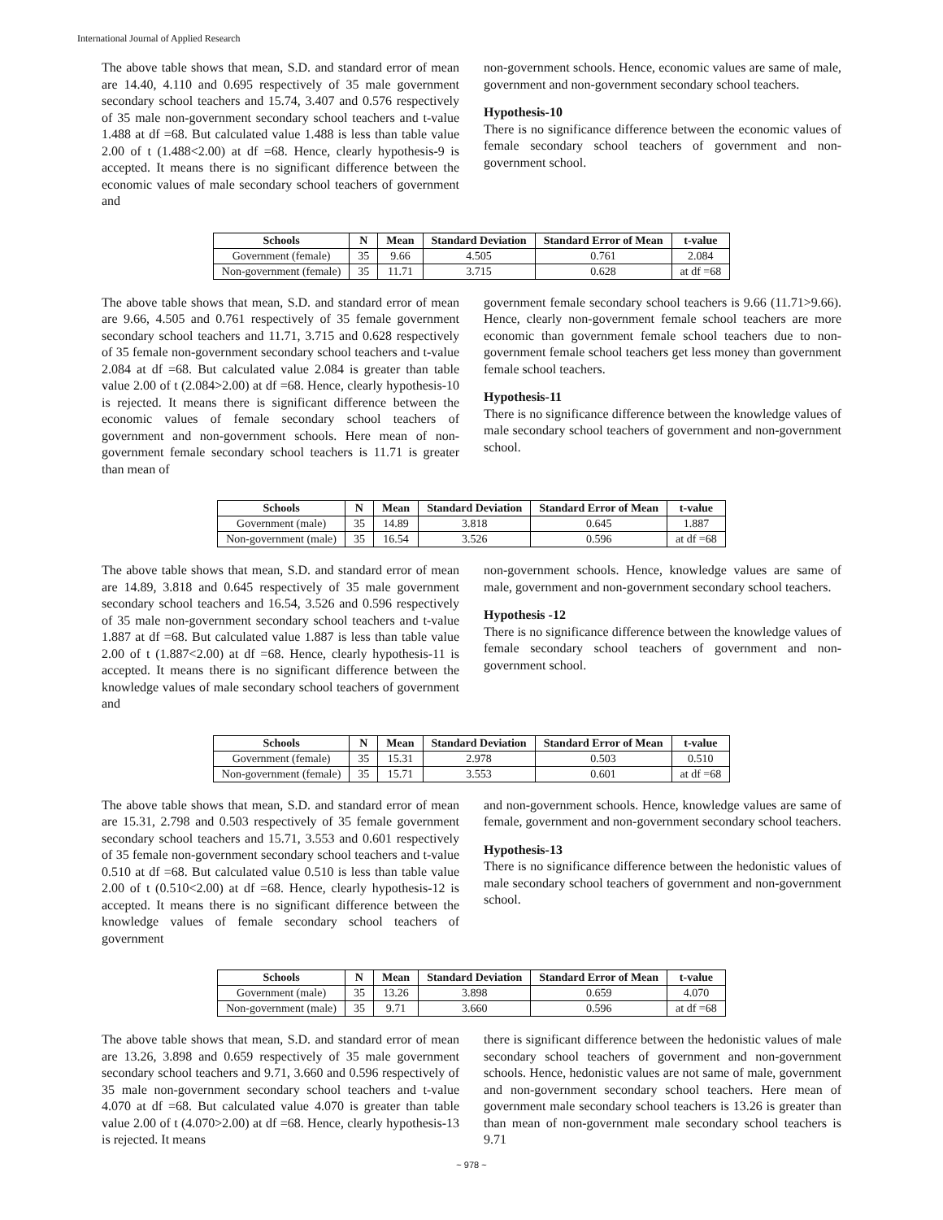International Journal of Applied Research
The above table shows that mean, S.D. and standard error of mean are 14.40, 4.110 and 0.695 respectively of 35 male government secondary school teachers and 15.74, 3.407 and 0.576 respectively of 35 male non-government secondary school teachers and t-value 1.488 at df =68. But calculated value 1.488 is less than table value 2.00 of t (1.488<2.00) at df =68. Hence, clearly hypothesis-9 is accepted. It means there is no significant difference between the economic values of male secondary school teachers of government and
non-government schools. Hence, economic values are same of male, government and non-government secondary school teachers.
Hypothesis-10
There is no significance difference between the economic values of female secondary school teachers of government and non-government school.
| Schools | N | Mean | Standard Deviation | Standard Error of Mean | t-value |
| --- | --- | --- | --- | --- | --- |
| Government (female) | 35 | 9.66 | 4.505 | 0.761 | 2.084 |
| Non-government (female) | 35 | 11.71 | 3.715 | 0.628 | at df =68 |
The above table shows that mean, S.D. and standard error of mean are 9.66, 4.505 and 0.761 respectively of 35 female government secondary school teachers and 11.71, 3.715 and 0.628 respectively of 35 female non-government secondary school teachers and t-value 2.084 at df =68. But calculated value 2.084 is greater than table value 2.00 of t (2.084>2.00) at df =68. Hence, clearly hypothesis-10 is rejected. It means there is significant difference between the economic values of female secondary school teachers of government and non-government schools. Here mean of non-government female secondary school teachers is 11.71 is greater than mean of
government female secondary school teachers is 9.66 (11.71>9.66). Hence, clearly non-government female school teachers are more economic than government female school teachers due to non-government female school teachers get less money than government female school teachers.
Hypothesis-11
There is no significance difference between the knowledge values of male secondary school teachers of government and non-government school.
| Schools | N | Mean | Standard Deviation | Standard Error of Mean | t-value |
| --- | --- | --- | --- | --- | --- |
| Government (male) | 35 | 14.89 | 3.818 | 0.645 | 1.887 |
| Non-government (male) | 35 | 16.54 | 3.526 | 0.596 | at df =68 |
The above table shows that mean, S.D. and standard error of mean are 14.89, 3.818 and 0.645 respectively of 35 male government secondary school teachers and 16.54, 3.526 and 0.596 respectively of 35 male non-government secondary school teachers and t-value 1.887 at df =68. But calculated value 1.887 is less than table value 2.00 of t (1.887<2.00) at df =68. Hence, clearly hypothesis-11 is accepted. It means there is no significant difference between the knowledge values of male secondary school teachers of government and
non-government schools. Hence, knowledge values are same of male, government and non-government secondary school teachers.
Hypothesis -12
There is no significance difference between the knowledge values of female secondary school teachers of government and non-government school.
| Schools | N | Mean | Standard Deviation | Standard Error of Mean | t-value |
| --- | --- | --- | --- | --- | --- |
| Government (female) | 35 | 15.31 | 2.978 | 0.503 | 0.510 |
| Non-government (female) | 35 | 15.71 | 3.553 | 0.601 | at df =68 |
The above table shows that mean, S.D. and standard error of mean are 15.31, 2.798 and 0.503 respectively of 35 female government secondary school teachers and 15.71, 3.553 and 0.601 respectively of 35 female non-government secondary school teachers and t-value 0.510 at df =68. But calculated value 0.510 is less than table value 2.00 of t (0.510<2.00) at df =68. Hence, clearly hypothesis-12 is accepted. It means there is no significant difference between the knowledge values of female secondary school teachers of government
and non-government schools. Hence, knowledge values are same of female, government and non-government secondary school teachers.
Hypothesis-13
There is no significance difference between the hedonistic values of male secondary school teachers of government and non-government school.
| Schools | N | Mean | Standard Deviation | Standard Error of Mean | t-value |
| --- | --- | --- | --- | --- | --- |
| Government (male) | 35 | 13.26 | 3.898 | 0.659 | 4.070 |
| Non-government (male) | 35 | 9.71 | 3.660 | 0.596 | at df =68 |
The above table shows that mean, S.D. and standard error of mean are 13.26, 3.898 and 0.659 respectively of 35 male government secondary school teachers and 9.71, 3.660 and 0.596 respectively of 35 male non-government secondary school teachers and t-value 4.070 at df =68. But calculated value 4.070 is greater than table value 2.00 of t (4.070>2.00) at df =68. Hence, clearly hypothesis-13 is rejected. It means
there is significant difference between the hedonistic values of male secondary school teachers of government and non-government schools. Hence, hedonistic values are not same of male, government and non-government secondary school teachers. Here mean of government male secondary school teachers is 13.26 is greater than than mean of non-government male secondary school teachers is 9.71
~ 978 ~